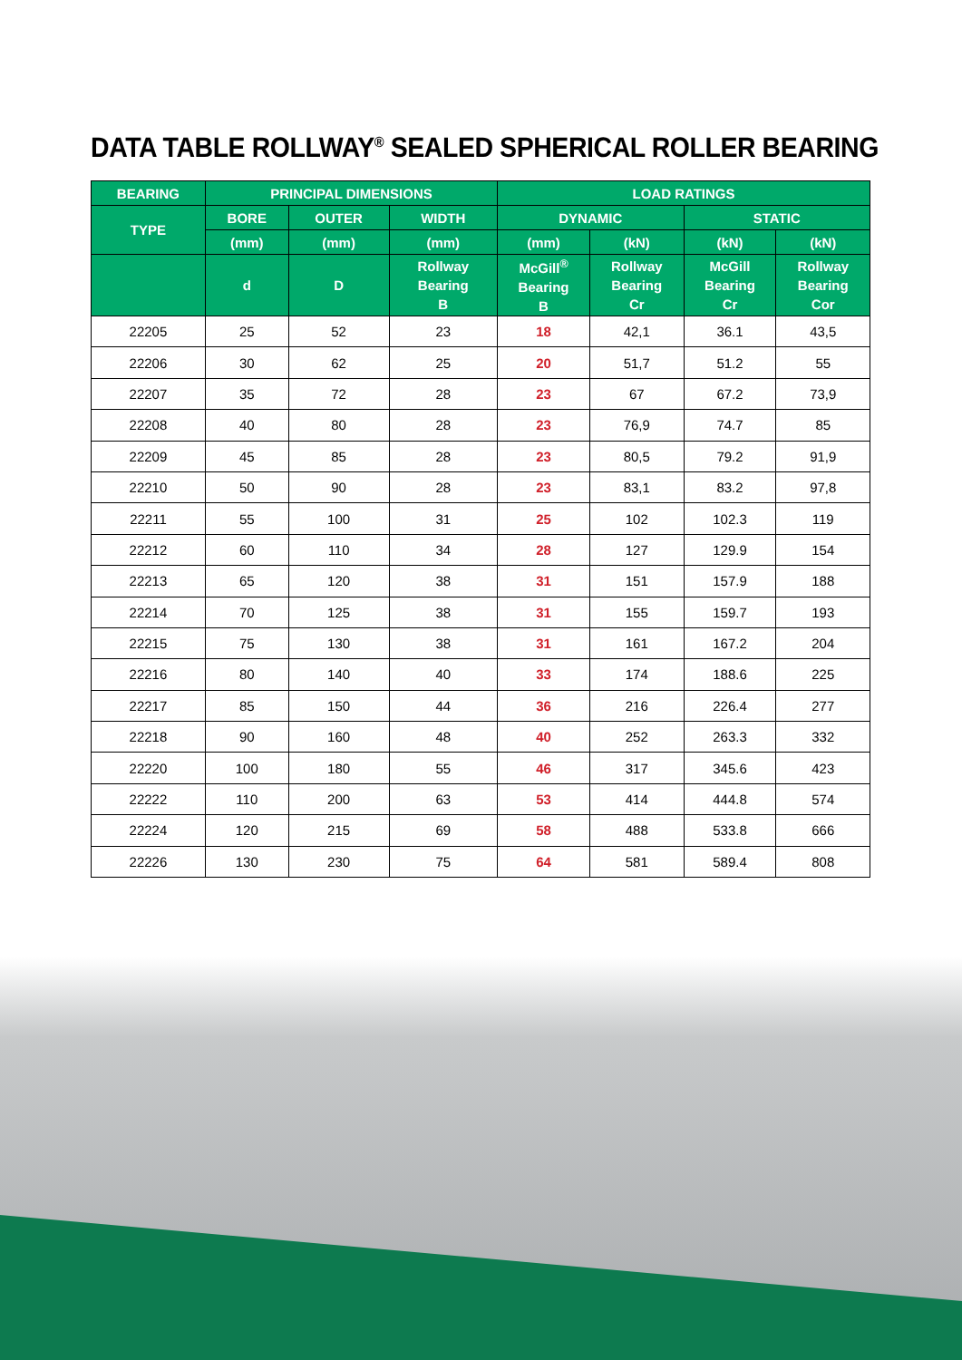DATA TABLE ROLLWAY<sup>®</sup> SEALED SPHERICAL ROLLER BEARING
| BEARING | PRINCIPAL DIMENSIONS | | | LOAD RATINGS | | | |
| --- | --- | --- | --- | --- | --- | --- | --- |
| TYPE | BORE | OUTER | WIDTH | DYNAMIC | | STATIC | |
| | (mm) | (mm) | (mm) | (mm) | (kN) | (kN) | (kN) |
| | d | D | Rollway Bearing B | McGill<sup>®</sup> Bearing B | Rollway Bearing Cr | McGill Bearing Cr | Rollway Bearing Cor |
| 22205 | 25 | 52 | 23 | 18 | 42,1 | 36.1 | 43,5 |
| 22206 | 30 | 62 | 25 | 20 | 51,7 | 51.2 | 55 |
| 22207 | 35 | 72 | 28 | 23 | 67 | 67.2 | 73,9 |
| 22208 | 40 | 80 | 28 | 23 | 76,9 | 74.7 | 85 |
| 22209 | 45 | 85 | 28 | 23 | 80,5 | 79.2 | 91,9 |
| 22210 | 50 | 90 | 28 | 23 | 83,1 | 83.2 | 97,8 |
| 22211 | 55 | 100 | 31 | 25 | 102 | 102.3 | 119 |
| 22212 | 60 | 110 | 34 | 28 | 127 | 129.9 | 154 |
| 22213 | 65 | 120 | 38 | 31 | 151 | 157.9 | 188 |
| 22214 | 70 | 125 | 38 | 31 | 155 | 159.7 | 193 |
| 22215 | 75 | 130 | 38 | 31 | 161 | 167.2 | 204 |
| 22216 | 80 | 140 | 40 | 33 | 174 | 188.6 | 225 |
| 22217 | 85 | 150 | 44 | 36 | 216 | 226.4 | 277 |
| 22218 | 90 | 160 | 48 | 40 | 252 | 263.3 | 332 |
| 22220 | 100 | 180 | 55 | 46 | 317 | 345.6 | 423 |
| 22222 | 110 | 200 | 63 | 53 | 414 | 444.8 | 574 |
| 22224 | 120 | 215 | 69 | 58 | 488 | 533.8 | 666 |
| 22226 | 130 | 230 | 75 | 64 | 581 | 589.4 | 808 |